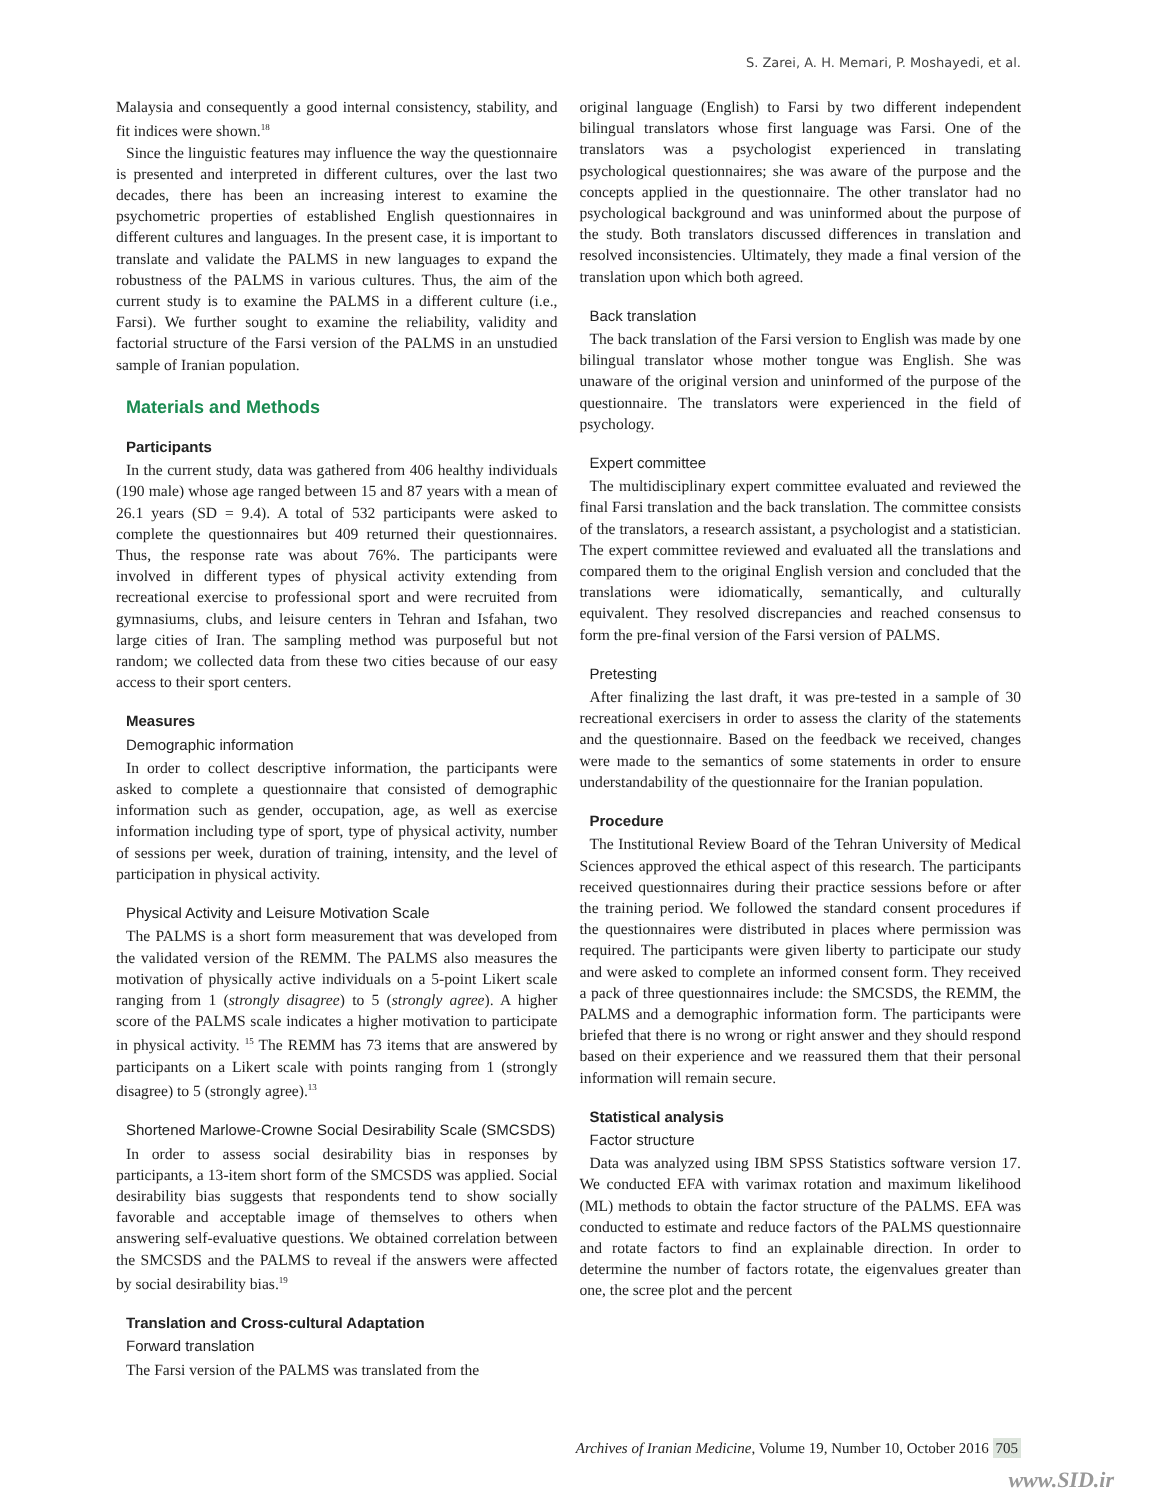S. Zarei, A. H. Memari, P. Moshayedi, et al.
Malaysia and consequently a good internal consistency, stability, and fit indices were shown.<sup>18</sup>
Since the linguistic features may influence the way the questionnaire is presented and interpreted in different cultures, over the last two decades, there has been an increasing interest to examine the psychometric properties of established English questionnaires in different cultures and languages. In the present case, it is important to translate and validate the PALMS in new languages to expand the robustness of the PALMS in various cultures. Thus, the aim of the current study is to examine the PALMS in a different culture (i.e., Farsi). We further sought to examine the reliability, validity and factorial structure of the Farsi version of the PALMS in an unstudied sample of Iranian population.
Materials and Methods
Participants
In the current study, data was gathered from 406 healthy individuals (190 male) whose age ranged between 15 and 87 years with a mean of 26.1 years (SD = 9.4). A total of 532 participants were asked to complete the questionnaires but 409 returned their questionnaires. Thus, the response rate was about 76%. The participants were involved in different types of physical activity extending from recreational exercise to professional sport and were recruited from gymnasiums, clubs, and leisure centers in Tehran and Isfahan, two large cities of Iran. The sampling method was purposeful but not random; we collected data from these two cities because of our easy access to their sport centers.
Measures
Demographic information
In order to collect descriptive information, the participants were asked to complete a questionnaire that consisted of demographic information such as gender, occupation, age, as well as exercise information including type of sport, type of physical activity, number of sessions per week, duration of training, intensity, and the level of participation in physical activity.
Physical Activity and Leisure Motivation Scale
The PALMS is a short form measurement that was developed from the validated version of the REMM. The PALMS also measures the motivation of physically active individuals on a 5-point Likert scale ranging from 1 (strongly disagree) to 5 (strongly agree). A higher score of the PALMS scale indicates a higher motivation to participate in physical activity. <sup>15</sup> The REMM has 73 items that are answered by participants on a Likert scale with points ranging from 1 (strongly disagree) to 5 (strongly agree).<sup>13</sup>
Shortened Marlowe-Crowne Social Desirability Scale (SMCSDS)
In order to assess social desirability bias in responses by participants, a 13-item short form of the SMCSDS was applied. Social desirability bias suggests that respondents tend to show socially favorable and acceptable image of themselves to others when answering self-evaluative questions. We obtained correlation between the SMCSDS and the PALMS to reveal if the answers were affected by social desirability bias.<sup>19</sup>
Translation and Cross-cultural Adaptation
Forward translation
The Farsi version of the PALMS was translated from the
original language (English) to Farsi by two different independent bilingual translators whose first language was Farsi. One of the translators was a psychologist experienced in translating psychological questionnaires; she was aware of the purpose and the concepts applied in the questionnaire. The other translator had no psychological background and was uninformed about the purpose of the study. Both translators discussed differences in translation and resolved inconsistencies. Ultimately, they made a final version of the translation upon which both agreed.
Back translation
The back translation of the Farsi version to English was made by one bilingual translator whose mother tongue was English. She was unaware of the original version and uninformed of the purpose of the questionnaire. The translators were experienced in the field of psychology.
Expert committee
The multidisciplinary expert committee evaluated and reviewed the final Farsi translation and the back translation. The committee consists of the translators, a research assistant, a psychologist and a statistician. The expert committee reviewed and evaluated all the translations and compared them to the original English version and concluded that the translations were idiomatically, semantically, and culturally equivalent. They resolved discrepancies and reached consensus to form the pre-final version of the Farsi version of PALMS.
Pretesting
After finalizing the last draft, it was pre-tested in a sample of 30 recreational exercisers in order to assess the clarity of the statements and the questionnaire. Based on the feedback we received, changes were made to the semantics of some statements in order to ensure understandability of the questionnaire for the Iranian population.
Procedure
The Institutional Review Board of the Tehran University of Medical Sciences approved the ethical aspect of this research. The participants received questionnaires during their practice sessions before or after the training period. We followed the standard consent procedures if the questionnaires were distributed in places where permission was required. The participants were given liberty to participate our study and were asked to complete an informed consent form. They received a pack of three questionnaires include: the SMCSDS, the REMM, the PALMS and a demographic information form. The participants were briefed that there is no wrong or right answer and they should respond based on their experience and we reassured them that their personal information will remain secure.
Statistical analysis
Factor structure
Data was analyzed using IBM SPSS Statistics software version 17. We conducted EFA with varimax rotation and maximum likelihood (ML) methods to obtain the factor structure of the PALMS. EFA was conducted to estimate and reduce factors of the PALMS questionnaire and rotate factors to find an explainable direction. In order to determine the number of factors rotate, the eigenvalues greater than one, the scree plot and the percent
Archives of Iranian Medicine, Volume 19, Number 10, October 2016 705
www.SID.ir